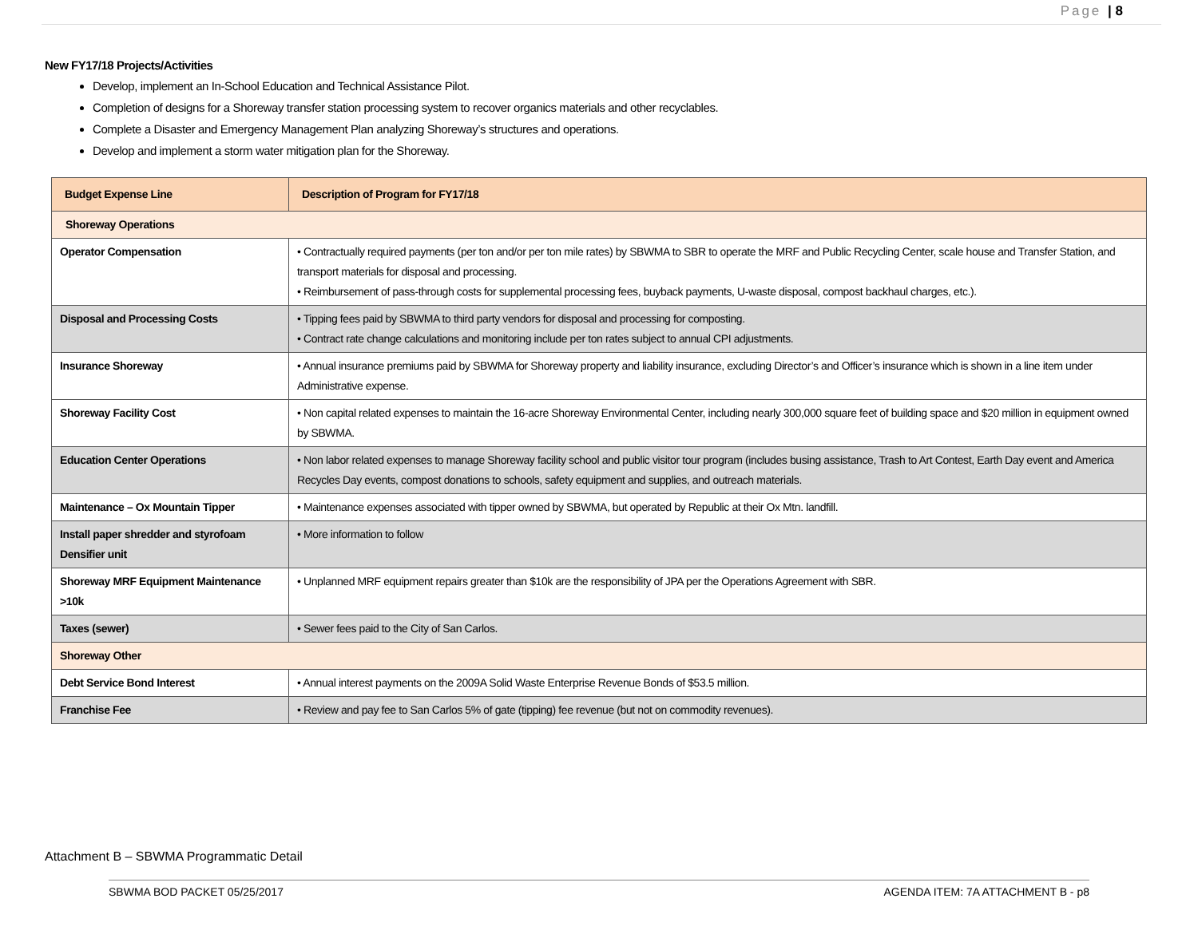Page | 8
New FY17/18 Projects/Activities
Develop, implement an In-School Education and Technical Assistance Pilot.
Completion of designs for a Shoreway transfer station processing system to recover organics materials and other recyclables.
Complete a Disaster and Emergency Management Plan analyzing Shoreway’s structures and operations.
Develop and implement a storm water mitigation plan for the Shoreway.
| Budget Expense Line | Description of Program for FY17/18 |
| --- | --- |
| Shoreway Operations | |
| Operator Compensation | • Contractually required payments (per ton and/or per ton mile rates) by SBWMA to SBR to operate the MRF and Public Recycling Center, scale house and Transfer Station, and transport materials for disposal and processing. • Reimbursement of pass-through costs for supplemental processing fees, buyback payments, U-waste disposal, compost backhaul charges, etc.). |
| Disposal and Processing Costs | • Tipping fees paid by SBWMA to third party vendors for disposal and processing for composting. • Contract rate change calculations and monitoring include per ton rates subject to annual CPI adjustments. |
| Insurance Shoreway | • Annual insurance premiums paid by SBWMA for Shoreway property and liability insurance, excluding Director’s and Officer’s insurance which is shown in a line item under Administrative expense. |
| Shoreway Facility Cost | • Non capital related expenses to maintain the 16-acre Shoreway Environmental Center, including nearly 300,000 square feet of building space and $20 million in equipment owned by SBWMA. |
| Education Center Operations | • Non labor related expenses to manage Shoreway facility school and public visitor tour program (includes busing assistance, Trash to Art Contest, Earth Day event and America Recycles Day events, compost donations to schools, safety equipment and supplies, and outreach materials. |
| Maintenance – Ox Mountain Tipper | • Maintenance expenses associated with tipper owned by SBWMA, but operated by Republic at their Ox Mtn. landfill. |
| Install paper shredder and styrofoam Densifier unit | • More information to follow |
| Shoreway MRF Equipment Maintenance >10k | • Unplanned MRF equipment repairs greater than $10k are the responsibility of JPA per the Operations Agreement with SBR. |
| Taxes (sewer) | • Sewer fees paid to the City of San Carlos. |
| Shoreway Other | |
| Debt Service Bond Interest | • Annual interest payments on the 2009A Solid Waste Enterprise Revenue Bonds of $53.5 million. |
| Franchise Fee | • Review and pay fee to San Carlos 5% of gate (tipping) fee revenue (but not on commodity revenues). |
Attachment B – SBWMA Programmatic Detail
SBWMA BOD PACKET 05/25/2017 AGENDA ITEM: 7A ATTACHMENT B - p8